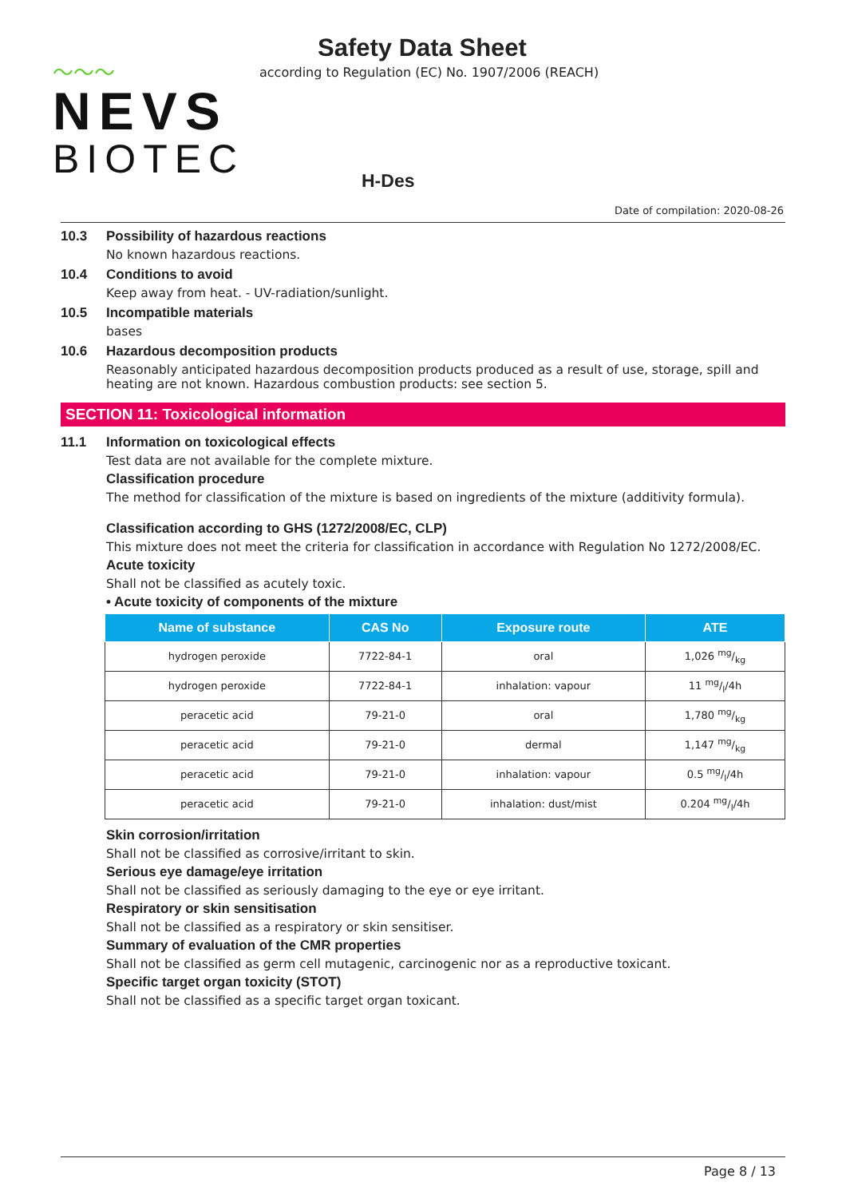〜〜〜
NEVS
BIOTEC
Safety Data Sheet
according to Regulation (EC) No. 1907/2006 (REACH)
H-Des
Date of compilation: 2020-08-26
10.3 Possibility of hazardous reactions
No known hazardous reactions.
10.4 Conditions to avoid
Keep away from heat. - UV-radiation/sunlight.
10.5 Incompatible materials
bases
10.6 Hazardous decomposition products
Reasonably anticipated hazardous decomposition products produced as a result of use, storage, spill and heating are not known. Hazardous combustion products: see section 5.
SECTION 11: Toxicological information
11.1 Information on toxicological effects
Test data are not available for the complete mixture.
Classification procedure
The method for classification of the mixture is based on ingredients of the mixture (additivity formula).
Classification according to GHS (1272/2008/EC, CLP)
This mixture does not meet the criteria for classification in accordance with Regulation No 1272/2008/EC.
Acute toxicity
Shall not be classified as acutely toxic.
• Acute toxicity of components of the mixture
| Name of substance | CAS No | Exposure route | ATE |
| --- | --- | --- | --- |
| hydrogen peroxide | 7722-84-1 | oral | 1,026 mg/kg |
| hydrogen peroxide | 7722-84-1 | inhalation: vapour | 11 mg/l/4h |
| peracetic acid | 79-21-0 | oral | 1,780 mg/kg |
| peracetic acid | 79-21-0 | dermal | 1,147 mg/kg |
| peracetic acid | 79-21-0 | inhalation: vapour | 0.5 mg/l/4h |
| peracetic acid | 79-21-0 | inhalation: dust/mist | 0.204 mg/l/4h |
Skin corrosion/irritation
Shall not be classified as corrosive/irritant to skin.
Serious eye damage/eye irritation
Shall not be classified as seriously damaging to the eye or eye irritant.
Respiratory or skin sensitisation
Shall not be classified as a respiratory or skin sensitiser.
Summary of evaluation of the CMR properties
Shall not be classified as germ cell mutagenic, carcinogenic nor as a reproductive toxicant.
Specific target organ toxicity (STOT)
Shall not be classified as a specific target organ toxicant.
Page 8 / 13